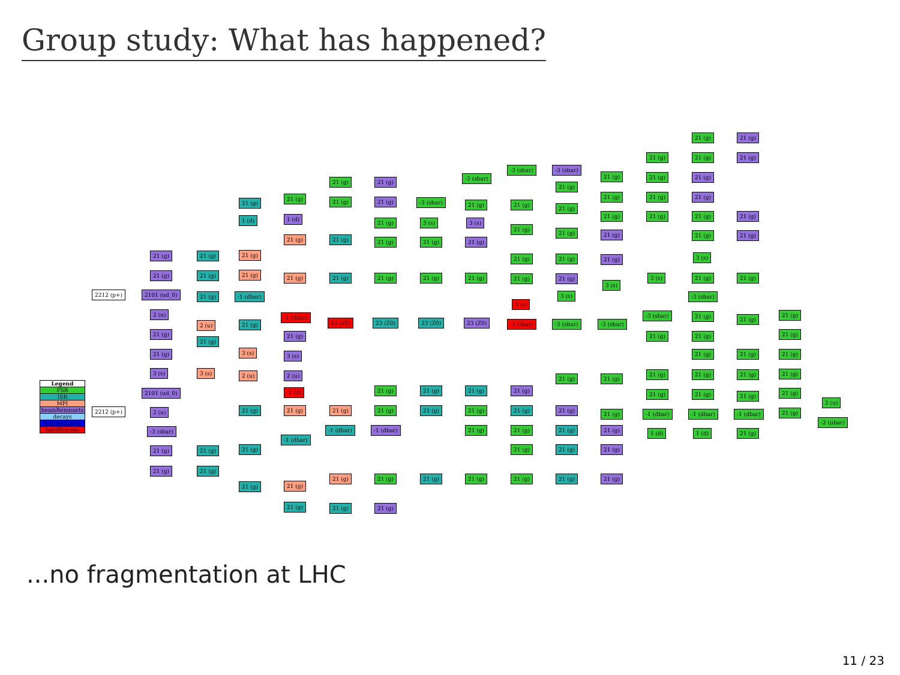Group study: What has happened?
2212 (p+)
2212 (p+)
21 (g)
21 (g)
2101 (ud_0)
2 (u)
21 (g)
21 (g)
3 (s)
2101 (ud_0)
2 (u)
-3 (sbar)
21 (g)
21 (g)
21 (g)
21 (g)
21 (g)
2 (u)
21 (g)
3 (s)
21 (g)
21 (g)
21 (g)
1 (d)
21 (g)
21 (g)
-1 (dbar)
21 (g)
3 (s)
2 (u)
21 (g)
21 (g)
21 (g)
21 (g)
1 (d)
21 (g)
21 (g)
-1 (dbar)
21 (g)
3 (s)
2 (u)
-1 (d)
21 (g)
-1 (dbar)
21 (g)
21 (g)
21 (g)
21 (g)
21 (g)
21 (g)
23 (Z0)
21 (g)
-1 (dbar)
21 (g)
21 (g)
21 (g)
21 (g)
21 (g)
21 (g)
21 (g)
23 (Z0)
21 (g)
21 (g)
-1 (dbar)
21 (g)
21 (g)
-3 (sbar)
3 (s)
21 (g)
21 (g)
23 (Z0)
21 (g)
21 (g)
21 (g)
-3 (sbar)
21 (g)
3 (s)
21 (g)
21 (g)
23 (Z0)
21 (g)
21 (g)
21 (g)
21 (g)
-3 (sbar)
21 (g)
21 (g)
21 (g)
21 (g)
3 (s)
-3 (sbar)
21 (g)
21 (g)
21 (g)
21 (g)
21 (g)
-3 (sbar)
21 (g)
21 (g)
21 (g)
21 (g)
21 (g)
3 (s)
-3 (sbar)
21 (g)
21 (g)
21 (g)
21 (g)
21 (g)
21 (g)
21 (g)
21 (g)
21 (g)
21 (g)
3 (s)
-3 (sbar)
21 (g)
21 (g)
21 (g)
21 (g)
21 (g)
21 (g)
21 (g)
21 (g)
21 (g)
3 (s)
-3 (sbar)
21 (g)
21 (g)
21 (g)
-1 (dbar)
1 (d)
21 (g)
21 (g)
21 (g)
21 (g)
21 (g)
21 (g)
3 (s)
21 (g)
-3 (sbar)
21 (g)
21 (g)
21 (g)
21 (g)
21 (g)
-1 (dbar)
1 (d)
21 (g)
21 (g)
21 (g)
21 (g)
21 (g)
21 (g)
21 (g)
21 (g)
21 (g)
-1 (dbar)
21 (g)
21 (g)
21 (g)
21 (g)
21 (g)
21 (g)
21 (g)
2 (u)
-2 (ubar)
| Legend |
| --- |
| FSR |
| ISR |
| MPI |
| beamRemnants |
| decays |
| hadronization |
| hardProcess |
...no fragmentation at LHC
11 / 23